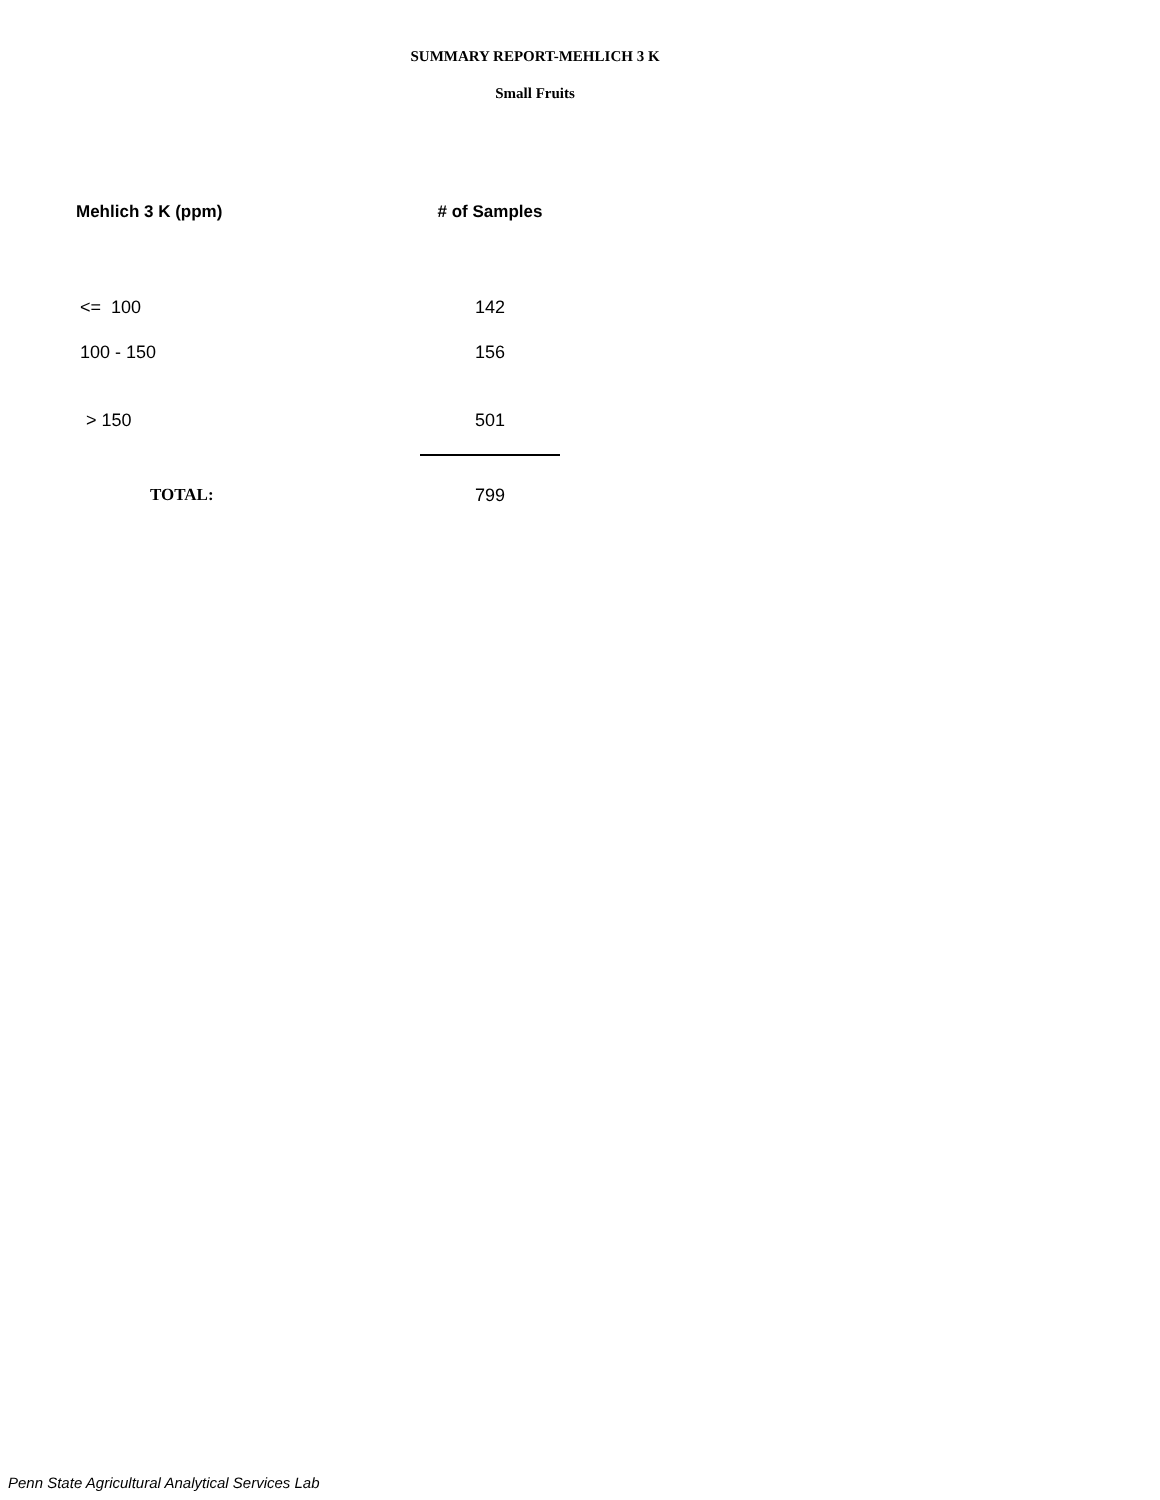SUMMARY REPORT-MEHLICH 3 K
Small Fruits
| Mehlich 3 K (ppm) | # of Samples |
| --- | --- |
| <= 100 | 142 |
| 100 - 150 | 156 |
| > 150 | 501 |
| TOTAL: | 799 |
Penn State Agricultural Analytical Services Lab